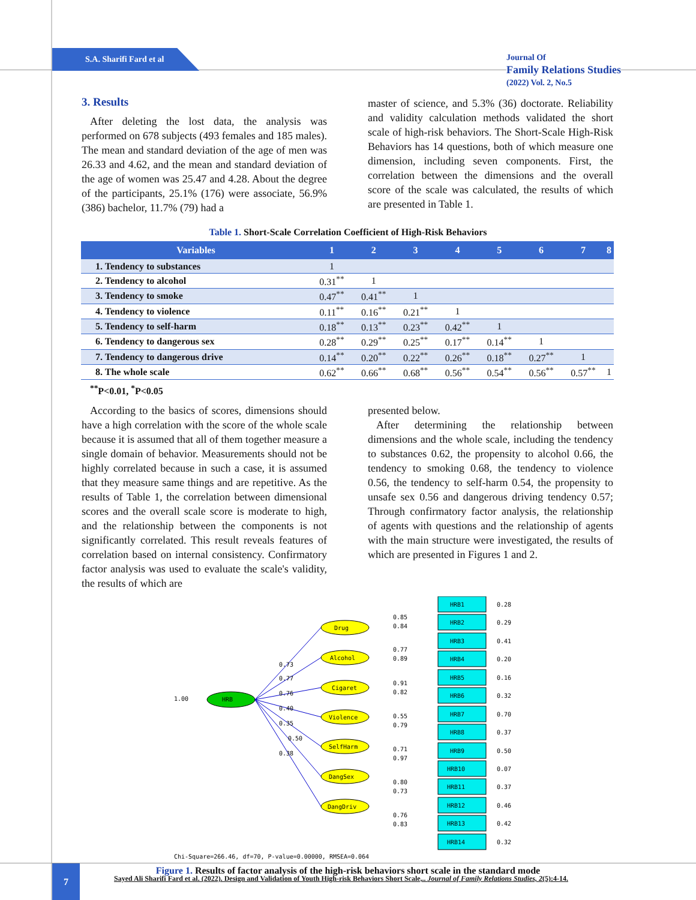S.A. Sharifi Fard et al
Journal Of
Family Relations Studies
(2022) Vol. 2, No.5
3. Results
After deleting the lost data, the analysis was performed on 678 subjects (493 females and 185 males). The mean and standard deviation of the age of men was 26.33 and 4.62, and the mean and standard deviation of the age of women was 25.47 and 4.28. About the degree of the participants, 25.1% (176) were associate, 56.9% (386) bachelor, 11.7% (79) had a
master of science, and 5.3% (36) doctorate. Reliability and validity calculation methods validated the short scale of high-risk behaviors. The Short-Scale High-Risk Behaviors has 14 questions, both of which measure one dimension, including seven components. First, the correlation between the dimensions and the overall score of the scale was calculated, the results of which are presented in Table 1.
Table 1. Short-Scale Correlation Coefficient of High-Risk Behaviors
| Variables | 1 | 2 | 3 | 4 | 5 | 6 | 7 | 8 |
| --- | --- | --- | --- | --- | --- | --- | --- | --- |
| 1. Tendency to substances | 1 | | | | | | | |
| 2. Tendency to alcohol | 0.31<sup>**</sup> | 1 | | | | | | |
| 3. Tendency to smoke | 0.47<sup>**</sup> | 0.41<sup>**</sup> | 1 | | | | | |
| 4. Tendency to violence | 0.11<sup>**</sup> | 0.16<sup>**</sup> | 0.21<sup>**</sup> | 1 | | | | |
| 5. Tendency to self-harm | 0.18<sup>**</sup> | 0.13<sup>**</sup> | 0.23<sup>**</sup> | 0.42<sup>**</sup> | 1 | | | |
| 6. Tendency to dangerous sex | 0.28<sup>**</sup> | 0.29<sup>**</sup> | 0.25<sup>**</sup> | 0.17<sup>**</sup> | 0.14<sup>**</sup> | 1 | | |
| 7. Tendency to dangerous drive | 0.14<sup>**</sup> | 0.20<sup>**</sup> | 0.22<sup>**</sup> | 0.26<sup>**</sup> | 0.18<sup>**</sup> | 0.27<sup>**</sup> | 1 | |
| 8. The whole scale | 0.62<sup>**</sup> | 0.66<sup>**</sup> | 0.68<sup>**</sup> | 0.56<sup>**</sup> | 0.54<sup>**</sup> | 0.56<sup>**</sup> | 0.57<sup>**</sup> | 1 |
<sup>**</sup> P<0.01, <sup>*</sup>P<0.05
According to the basics of scores, dimensions should have a high correlation with the score of the whole scale because it is assumed that all of them together measure a single domain of behavior. Measurements should not be highly correlated because in such a case, it is assumed that they measure same things and are repetitive. As the results of Table 1, the correlation between dimensional scores and the overall scale score is moderate to high, and the relationship between the components is not significantly correlated. This result reveals features of correlation based on internal consistency. Confirmatory factor analysis was used to evaluate the scale's validity, the results of which are
presented below.
After determining the relationship between dimensions and the whole scale, including the tendency to substances 0.62, the propensity to alcohol 0.66, the tendency to smoking 0.68, the tendency to violence 0.56, the tendency to self-harm 0.54, the propensity to unsafe sex 0.56 and dangerous driving tendency 0.57; Through confirmatory factor analysis, the relationship of agents with questions and the relationship of agents with the main structure were investigated, the results of which are presented in Figures 1 and 2.
1.00
HRB
Drug
Alcohol
Cigaret
Violence
SelfHarm
DangSex
DangDriv
0.73
0.77
0.76
0.40
0.35
0.50
0.38
HRB1
0.28
HRB2
0.29
HRB3
0.41
HRB4
0.20
HRB5
0.16
HRB6
0.32
HRB7
0.70
HRB8
0.37
HRB9
0.50
HRB10
0.07
HRB11
0.37
HRB12
0.46
HRB13
0.42
HRB14
0.32
0.85
0.84
0.77
0.89
0.91
0.82
0.55
0.79
0.71
0.97
0.80
0.73
0.76
0.83
Chi-Square=266.46, df=70, P-value=0.00000, RMSEA=0.064
Figure 1. Results of factor analysis of the high-risk behaviors short scale in the standard mode
7
Sayed Ali Sharifi Fard et al. (2022). Design and Validation of Youth High-risk Behaviors Short Scale,.. Journal of Family Relations Studies, 2(5):4-14.